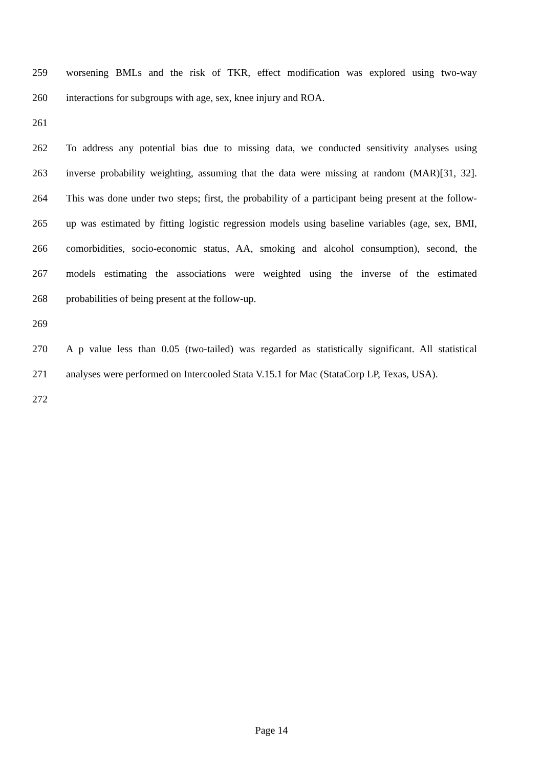259 worsening BMLs and the risk of TKR, effect modification was explored using two-way
260 interactions for subgroups with age, sex, knee injury and ROA.
261
262 To address any potential bias due to missing data, we conducted sensitivity analyses using
263 inverse probability weighting, assuming that the data were missing at random (MAR)[31, 32].
264 This was done under two steps; first, the probability of a participant being present at the follow-
265 up was estimated by fitting logistic regression models using baseline variables (age, sex, BMI,
266 comorbidities, socio-economic status, AA, smoking and alcohol consumption), second, the
267 models estimating the associations were weighted using the inverse of the estimated
268 probabilities of being present at the follow-up.
269
270 A p value less than 0.05 (two-tailed) was regarded as statistically significant. All statistical
271 analyses were performed on Intercooled Stata V.15.1 for Mac (StataCorp LP, Texas, USA).
272
Page 14